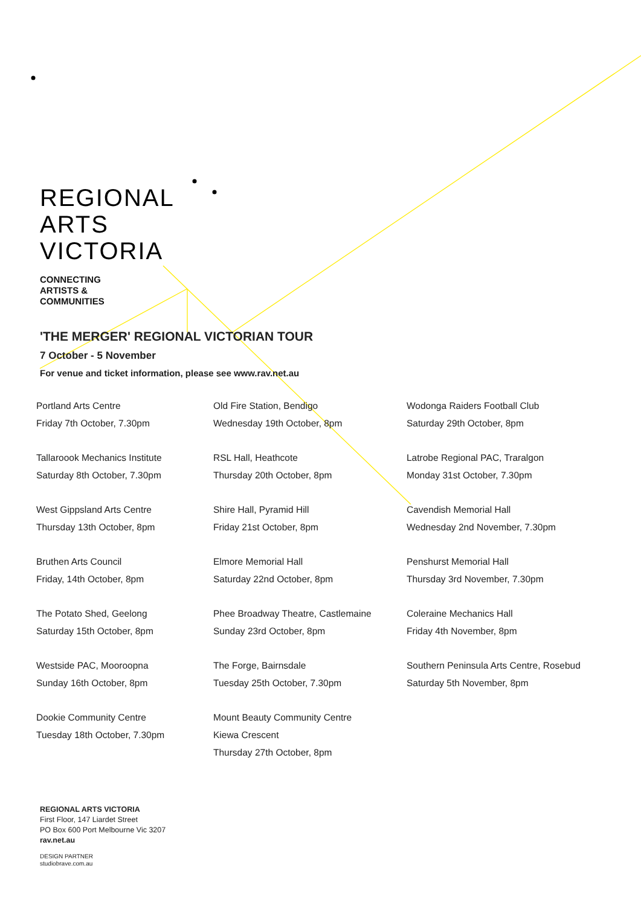REGIONAL
ARTS
VICTORIA
CONNECTING
ARTISTS &
COMMUNITIES
'THE MERGER' REGIONAL VICTORIAN TOUR
7 October - 5 November
For venue and ticket information, please see www.rav.net.au
Portland Arts Centre
Friday 7th October, 7.30pm
Tallaroook Mechanics Institute
Saturday 8th October, 7.30pm
West Gippsland Arts Centre
Thursday 13th October, 8pm
Bruthen Arts Council
Friday, 14th October, 8pm
The Potato Shed, Geelong
Saturday 15th October, 8pm
Westside PAC, Mooroopna
Sunday 16th October, 8pm
Dookie Community Centre
Tuesday 18th October, 7.30pm
Old Fire Station, Bendigo
Wednesday 19th October, 8pm
RSL Hall, Heathcote
Thursday 20th October, 8pm
Shire Hall, Pyramid Hill
Friday 21st October, 8pm
Elmore Memorial Hall
Saturday 22nd October, 8pm
Phee Broadway Theatre, Castlemaine
Sunday 23rd October, 8pm
The Forge, Bairnsdale
Tuesday 25th October, 7.30pm
Mount Beauty Community Centre
Kiewa Crescent
Thursday 27th October, 8pm
Wodonga Raiders Football Club
Saturday 29th October, 8pm
Latrobe Regional PAC, Traralgon
Monday 31st October, 7.30pm
Cavendish Memorial Hall
Wednesday 2nd November, 7.30pm
Penshurst Memorial Hall
Thursday 3rd November, 7.30pm
Coleraine Mechanics Hall
Friday 4th November, 8pm
Southern Peninsula Arts Centre, Rosebud
Saturday 5th November, 8pm
REGIONAL ARTS VICTORIA
First Floor, 147 Liardet Street
PO Box 600 Port Melbourne Vic 3207
rav.net.au
DESIGN PARTNER
studiobrave.com.au